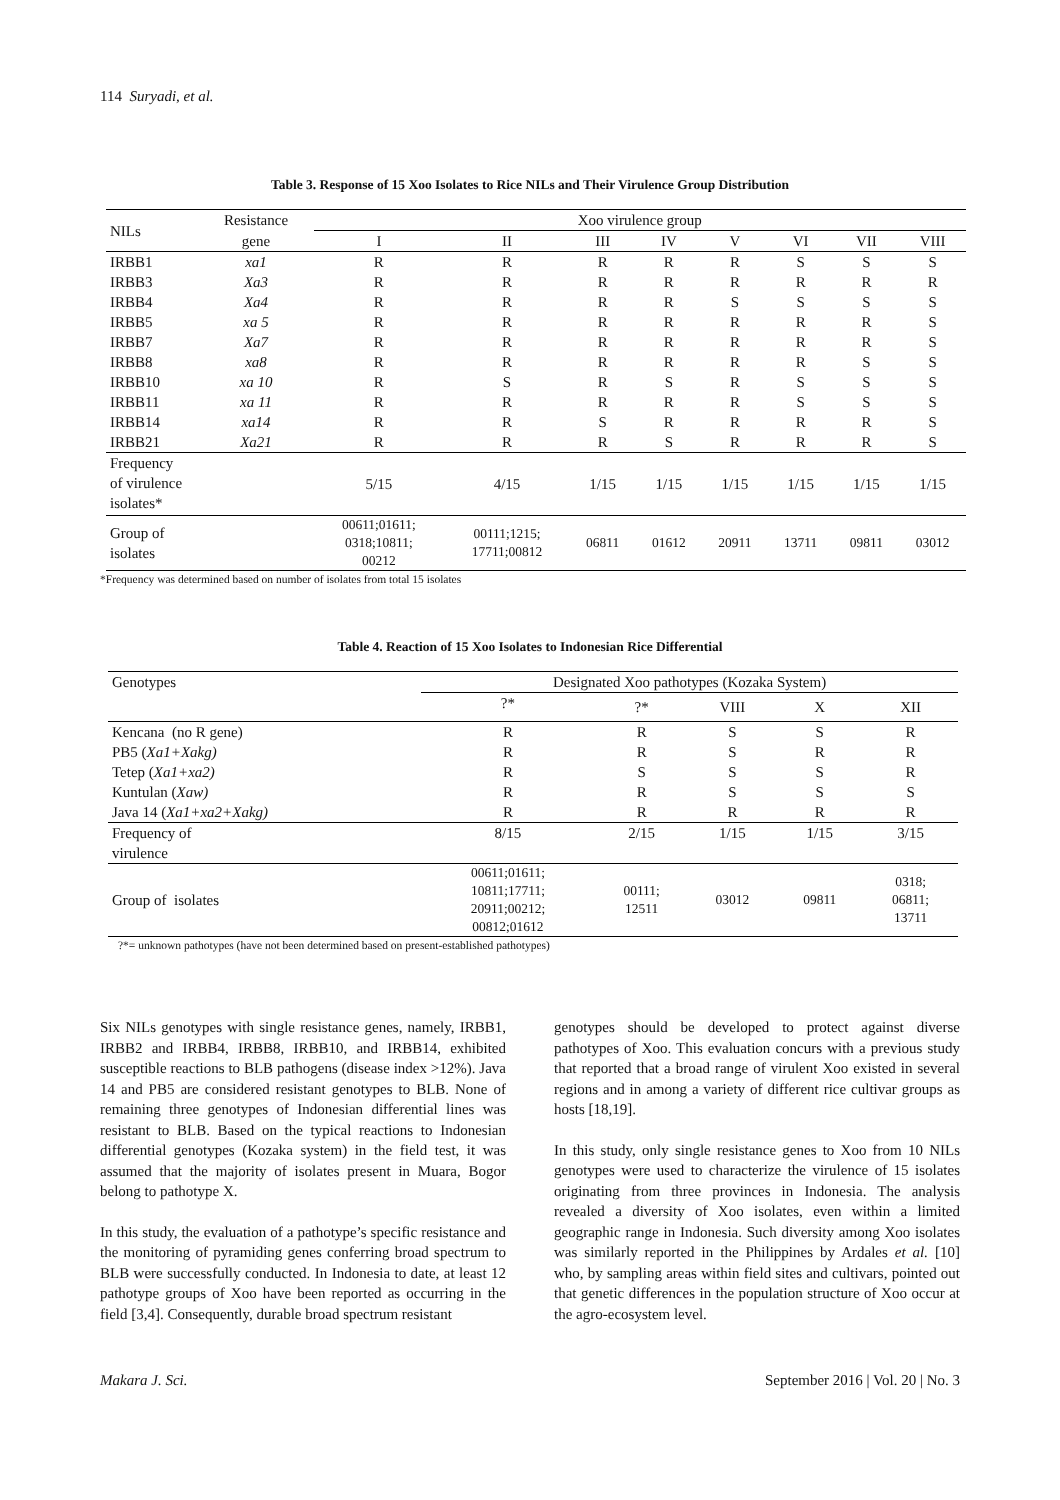114 Suryadi, et al.
Table 3. Response of 15 Xoo Isolates to Rice NILs and Their Virulence Group Distribution
| NILs | Resistance | Xoo virulence group | | | | | | | |
| --- | --- | --- | --- | --- | --- | --- | --- | --- | --- |
| | gene | I | II | III | IV | V | VI | VII | VIII |
| IRBB1 | xa1 | R | R | R | R | R | S | S | S |
| IRBB3 | Xa3 | R | R | R | R | R | R | R | R |
| IRBB4 | Xa4 | R | R | R | R | S | S | S | S |
| IRBB5 | xa 5 | R | R | R | R | R | R | R | S |
| IRBB7 | Xa7 | R | R | R | R | R | R | R | S |
| IRBB8 | xa8 | R | R | R | R | R | R | S | S |
| IRBB10 | xa 10 | R | S | R | S | R | S | S | S |
| IRBB11 | xa 11 | R | R | R | R | R | S | S | S |
| IRBB14 | xa14 | R | R | S | R | R | R | R | S |
| IRBB21 | Xa21 | R | R | R | S | R | R | R | S |
| Frequency of virulence isolates* | | 5/15 | 4/15 | 1/15 | 1/15 | 1/15 | 1/15 | 1/15 | 1/15 |
| Group of isolates | | 00611;01611; 0318;10811; 00212 | 00111;1215; 17711;00812 | 06811 | 01612 | 20911 | 13711 | 09811 | 03012 |
*Frequency was determined based on number of isolates from total 15 isolates
Table 4. Reaction of 15 Xoo Isolates to Indonesian Rice Differential
| Genotypes | Designated Xoo pathotypes (Kozaka System) | | | | |
| --- | --- | --- | --- | --- | --- |
| | ?* | ?* | VIII | X | XII |
| Kencana (no R gene) | R | R | S | S | R |
| PB5 ( Xa1+Xakg) | R | R | S | R | R |
| Tetep ( Xa1+xa2) | R | S | S | S | R |
| Kuntulan ( Xaw) | R | R | S | S | S |
| Java 14 ( Xa1+xa2+Xakg) | R | R | R | R | R |
| Frequency of virulence | 8/15 | 2/15 | 1/15 | 1/15 | 3/15 |
| Group of isolates | 00611;01611; 10811;17711; 20911;00212; 00812;01612 | 00111; 12511 | 03012 | 09811 | 0318; 06811; 13711 |
?*= unknown pathotypes (have not been determined based on present-established pathotypes)
Six NILs genotypes with single resistance genes, namely, IRBB1, IRBB2 and IRBB4, IRBB8, IRBB10, and IRBB14, exhibited susceptible reactions to BLB pathogens (disease index >12%). Java 14 and PB5 are considered resistant genotypes to BLB. None of remaining three genotypes of Indonesian differential lines was resistant to BLB. Based on the typical reactions to Indonesian differential genotypes (Kozaka system) in the field test, it was assumed that the majority of isolates present in Muara, Bogor belong to pathotype X.
In this study, the evaluation of a pathotype’s specific resistance and the monitoring of pyramiding genes conferring broad spectrum to BLB were successfully conducted. In Indonesia to date, at least 12 pathotype groups of Xoo have been reported as occurring in the field [3,4]. Consequently, durable broad spectrum resistant
genotypes should be developed to protect against diverse pathotypes of Xoo. This evaluation concurs with a previous study that reported that a broad range of virulent Xoo existed in several regions and in among a variety of different rice cultivar groups as hosts [18,19].
In this study, only single resistance genes to Xoo from 10 NILs genotypes were used to characterize the virulence of 15 isolates originating from three provinces in Indonesia. The analysis revealed a diversity of Xoo isolates, even within a limited geographic range in Indonesia. Such diversity among Xoo isolates was similarly reported in the Philippines by Ardales et al. [10] who, by sampling areas within field sites and cultivars, pointed out that genetic differences in the population structure of Xoo occur at the agro-ecosystem level.
Makara J. Sci. September 2016 | Vol. 20 | No. 3